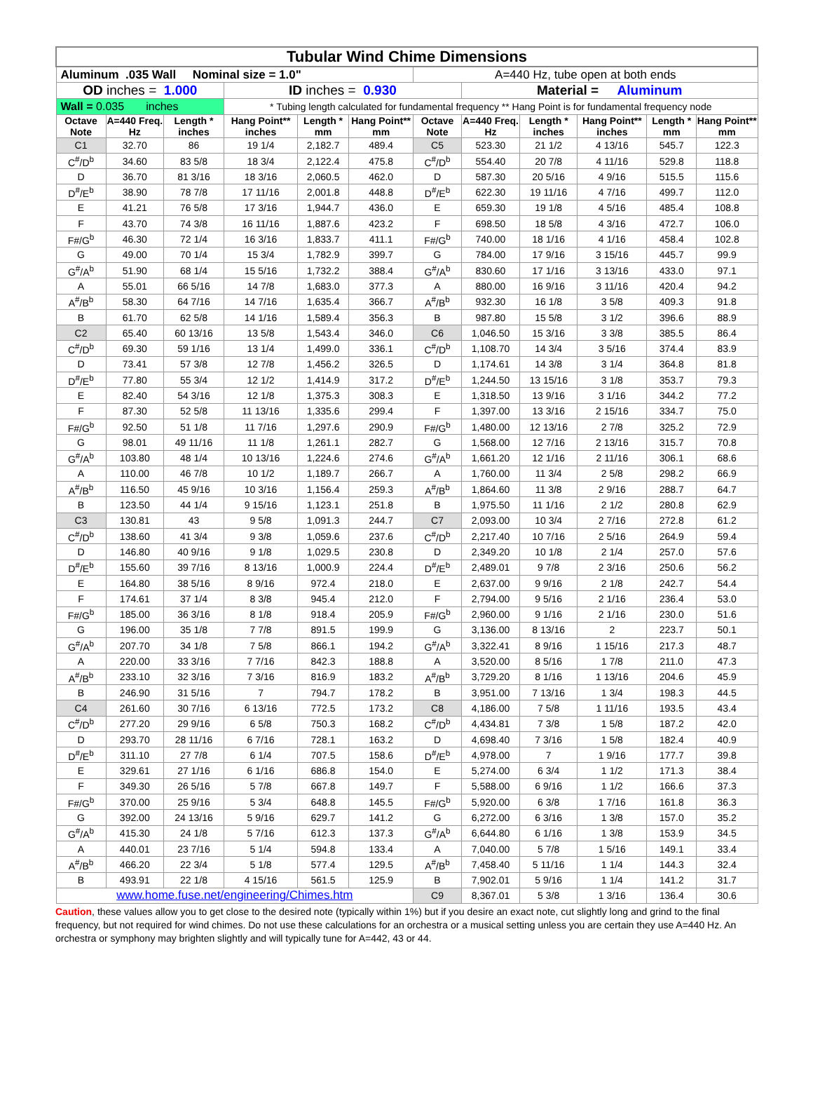| Tubular Wind Chime Dimensions | | | | | | | | | | | |
| Aluminum .035 Wall Nominal size = 1.0" | | | | | | A=440 Hz, tube open at both ends | | | | | |
| OD inches = 1.000 | | | ID inches = 0.930 | | | | Material = Aluminum | | | | |
| Wall = 0.035 inches | | | * Tubing length calculated for fundamental frequency ** Hang Point is for fundamental frequency node | | | | | | | | |
| Octave Note | A=440 Freq. Hz | Length * inches | Hang Point** inches | Length * mm | Hang Point** mm | Octave Note | A=440 Freq. Hz | Length * inches | Hang Point** inches | Length * mm | Hang Point** mm |
| C1 | 32.70 | 86 | 19 1/4 | 2,182.7 | 489.4 | C5 | 523.30 | 21 1/2 | 4 13/16 | 545.7 | 122.3 |
| C<sup>#</sup>/D<sup>b</sup> | 34.60 | 83 5/8 | 18 3/4 | 2,122.4 | 475.8 | C<sup>#</sup>/D<sup>b</sup> | 554.40 | 20 7/8 | 4 11/16 | 529.8 | 118.8 |
| D | 36.70 | 81 3/16 | 18 3/16 | 2,060.5 | 462.0 | D | 587.30 | 20 5/16 | 4 9/16 | 515.5 | 115.6 |
| D<sup>#</sup>/E<sup>b</sup> | 38.90 | 78 7/8 | 17 11/16 | 2,001.8 | 448.8 | D<sup>#</sup>/E<sup>b</sup> | 622.30 | 19 11/16 | 4 7/16 | 499.7 | 112.0 |
| E | 41.21 | 76 5/8 | 17 3/16 | 1,944.7 | 436.0 | E | 659.30 | 19 1/8 | 4 5/16 | 485.4 | 108.8 |
| F | 43.70 | 74 3/8 | 16 11/16 | 1,887.6 | 423.2 | F | 698.50 | 18 5/8 | 4 3/16 | 472.7 | 106.0 |
| F#/G<sup>b</sup> | 46.30 | 72 1/4 | 16 3/16 | 1,833.7 | 411.1 | F#/G<sup>b</sup> | 740.00 | 18 1/16 | 4 1/16 | 458.4 | 102.8 |
| G | 49.00 | 70 1/4 | 15 3/4 | 1,782.9 | 399.7 | G | 784.00 | 17 9/16 | 3 15/16 | 445.7 | 99.9 |
| G<sup>#</sup>/A<sup>b</sup> | 51.90 | 68 1/4 | 15 5/16 | 1,732.2 | 388.4 | G<sup>#</sup>/A<sup>b</sup> | 830.60 | 17 1/16 | 3 13/16 | 433.0 | 97.1 |
| A | 55.01 | 66 5/16 | 14 7/8 | 1,683.0 | 377.3 | A | 880.00 | 16 9/16 | 3 11/16 | 420.4 | 94.2 |
| A<sup>#</sup>/B<sup>b</sup> | 58.30 | 64 7/16 | 14 7/16 | 1,635.4 | 366.7 | A<sup>#</sup>/B<sup>b</sup> | 932.30 | 16 1/8 | 3 5/8 | 409.3 | 91.8 |
| B | 61.70 | 62 5/8 | 14 1/16 | 1,589.4 | 356.3 | B | 987.80 | 15 5/8 | 3 1/2 | 396.6 | 88.9 |
| C2 | 65.40 | 60 13/16 | 13 5/8 | 1,543.4 | 346.0 | C6 | 1,046.50 | 15 3/16 | 3 3/8 | 385.5 | 86.4 |
| C<sup>#</sup>/D<sup>b</sup> | 69.30 | 59 1/16 | 13 1/4 | 1,499.0 | 336.1 | C<sup>#</sup>/D<sup>b</sup> | 1,108.70 | 14 3/4 | 3 5/16 | 374.4 | 83.9 |
| D | 73.41 | 57 3/8 | 12 7/8 | 1,456.2 | 326.5 | D | 1,174.61 | 14 3/8 | 3 1/4 | 364.8 | 81.8 |
| D<sup>#</sup>/E<sup>b</sup> | 77.80 | 55 3/4 | 12 1/2 | 1,414.9 | 317.2 | D<sup>#</sup>/E<sup>b</sup> | 1,244.50 | 13 15/16 | 3 1/8 | 353.7 | 79.3 |
| E | 82.40 | 54 3/16 | 12 1/8 | 1,375.3 | 308.3 | E | 1,318.50 | 13 9/16 | 3 1/16 | 344.2 | 77.2 |
| F | 87.30 | 52 5/8 | 11 13/16 | 1,335.6 | 299.4 | F | 1,397.00 | 13 3/16 | 2 15/16 | 334.7 | 75.0 |
| F#/G<sup>b</sup> | 92.50 | 51 1/8 | 11 7/16 | 1,297.6 | 290.9 | F#/G<sup>b</sup> | 1,480.00 | 12 13/16 | 2 7/8 | 325.2 | 72.9 |
| G | 98.01 | 49 11/16 | 11 1/8 | 1,261.1 | 282.7 | G | 1,568.00 | 12 7/16 | 2 13/16 | 315.7 | 70.8 |
| G<sup>#</sup>/A<sup>b</sup> | 103.80 | 48 1/4 | 10 13/16 | 1,224.6 | 274.6 | G<sup>#</sup>/A<sup>b</sup> | 1,661.20 | 12 1/16 | 2 11/16 | 306.1 | 68.6 |
| A | 110.00 | 46 7/8 | 10 1/2 | 1,189.7 | 266.7 | A | 1,760.00 | 11 3/4 | 2 5/8 | 298.2 | 66.9 |
| A<sup>#</sup>/B<sup>b</sup> | 116.50 | 45 9/16 | 10 3/16 | 1,156.4 | 259.3 | A<sup>#</sup>/B<sup>b</sup> | 1,864.60 | 11 3/8 | 2 9/16 | 288.7 | 64.7 |
| B | 123.50 | 44 1/4 | 9 15/16 | 1,123.1 | 251.8 | B | 1,975.50 | 11 1/16 | 2 1/2 | 280.8 | 62.9 |
| C3 | 130.81 | 43 | 9 5/8 | 1,091.3 | 244.7 | C7 | 2,093.00 | 10 3/4 | 2 7/16 | 272.8 | 61.2 |
| C<sup>#</sup>/D<sup>b</sup> | 138.60 | 41 3/4 | 9 3/8 | 1,059.6 | 237.6 | C<sup>#</sup>/D<sup>b</sup> | 2,217.40 | 10 7/16 | 2 5/16 | 264.9 | 59.4 |
| D | 146.80 | 40 9/16 | 9 1/8 | 1,029.5 | 230.8 | D | 2,349.20 | 10 1/8 | 2 1/4 | 257.0 | 57.6 |
| D<sup>#</sup>/E<sup>b</sup> | 155.60 | 39 7/16 | 8 13/16 | 1,000.9 | 224.4 | D<sup>#</sup>/E<sup>b</sup> | 2,489.01 | 9 7/8 | 2 3/16 | 250.6 | 56.2 |
| E | 164.80 | 38 5/16 | 8 9/16 | 972.4 | 218.0 | E | 2,637.00 | 9 9/16 | 2 1/8 | 242.7 | 54.4 |
| F | 174.61 | 37 1/4 | 8 3/8 | 945.4 | 212.0 | F | 2,794.00 | 9 5/16 | 2 1/16 | 236.4 | 53.0 |
| F#/G<sup>b</sup> | 185.00 | 36 3/16 | 8 1/8 | 918.4 | 205.9 | F#/G<sup>b</sup> | 2,960.00 | 9 1/16 | 2 1/16 | 230.0 | 51.6 |
| G | 196.00 | 35 1/8 | 7 7/8 | 891.5 | 199.9 | G | 3,136.00 | 8 13/16 | 2 | 223.7 | 50.1 |
| G<sup>#</sup>/A<sup>b</sup> | 207.70 | 34 1/8 | 7 5/8 | 866.1 | 194.2 | G<sup>#</sup>/A<sup>b</sup> | 3,322.41 | 8 9/16 | 1 15/16 | 217.3 | 48.7 |
| A | 220.00 | 33 3/16 | 7 7/16 | 842.3 | 188.8 | A | 3,520.00 | 8 5/16 | 1 7/8 | 211.0 | 47.3 |
| A<sup>#</sup>/B<sup>b</sup> | 233.10 | 32 3/16 | 7 3/16 | 816.9 | 183.2 | A<sup>#</sup>/B<sup>b</sup> | 3,729.20 | 8 1/16 | 1 13/16 | 204.6 | 45.9 |
| B | 246.90 | 31 5/16 | 7 | 794.7 | 178.2 | B | 3,951.00 | 7 13/16 | 1 3/4 | 198.3 | 44.5 |
| C4 | 261.60 | 30 7/16 | 6 13/16 | 772.5 | 173.2 | C8 | 4,186.00 | 7 5/8 | 1 11/16 | 193.5 | 43.4 |
| C<sup>#</sup>/D<sup>b</sup> | 277.20 | 29 9/16 | 6 5/8 | 750.3 | 168.2 | C<sup>#</sup>/D<sup>b</sup> | 4,434.81 | 7 3/8 | 1 5/8 | 187.2 | 42.0 |
| D | 293.70 | 28 11/16 | 6 7/16 | 728.1 | 163.2 | D | 4,698.40 | 7 3/16 | 1 5/8 | 182.4 | 40.9 |
| D<sup>#</sup>/E<sup>b</sup> | 311.10 | 27 7/8 | 6 1/4 | 707.5 | 158.6 | D<sup>#</sup>/E<sup>b</sup> | 4,978.00 | 7 | 1 9/16 | 177.7 | 39.8 |
| E | 329.61 | 27 1/16 | 6 1/16 | 686.8 | 154.0 | E | 5,274.00 | 6 3/4 | 1 1/2 | 171.3 | 38.4 |
| F | 349.30 | 26 5/16 | 5 7/8 | 667.8 | 149.7 | F | 5,588.00 | 6 9/16 | 1 1/2 | 166.6 | 37.3 |
| F#/G<sup>b</sup> | 370.00 | 25 9/16 | 5 3/4 | 648.8 | 145.5 | F#/G<sup>b</sup> | 5,920.00 | 6 3/8 | 1 7/16 | 161.8 | 36.3 |
| G | 392.00 | 24 13/16 | 5 9/16 | 629.7 | 141.2 | G | 6,272.00 | 6 3/16 | 1 3/8 | 157.0 | 35.2 |
| G<sup>#</sup>/A<sup>b</sup> | 415.30 | 24 1/8 | 5 7/16 | 612.3 | 137.3 | G<sup>#</sup>/A<sup>b</sup> | 6,644.80 | 6 1/16 | 1 3/8 | 153.9 | 34.5 |
| A | 440.01 | 23 7/16 | 5 1/4 | 594.8 | 133.4 | A | 7,040.00 | 5 7/8 | 1 5/16 | 149.1 | 33.4 |
| A<sup>#</sup>/B<sup>b</sup> | 466.20 | 22 3/4 | 5 1/8 | 577.4 | 129.5 | A<sup>#</sup>/B<sup>b</sup> | 7,458.40 | 5 11/16 | 1 1/4 | 144.3 | 32.4 |
| B | 493.91 | 22 1/8 | 4 15/16 | 561.5 | 125.9 | B | 7,902.01 | 5 9/16 | 1 1/4 | 141.2 | 31.7 |
| www.home.fuse.net/engineering/Chimes.htm | | | | | | C9 | 8,367.01 | 5 3/8 | 1 3/16 | 136.4 | 30.6 |
Caution, these values allow you to get close to the desired note (typically within 1%) but if you desire an exact note, cut slightly long and grind to the final frequency, but not required for wind chimes. Do not use these calculations for an orchestra or a musical setting unless you are certain they use A=440 Hz. An orchestra or symphony may brighten slightly and will typically tune for A=442, 43 or 44.